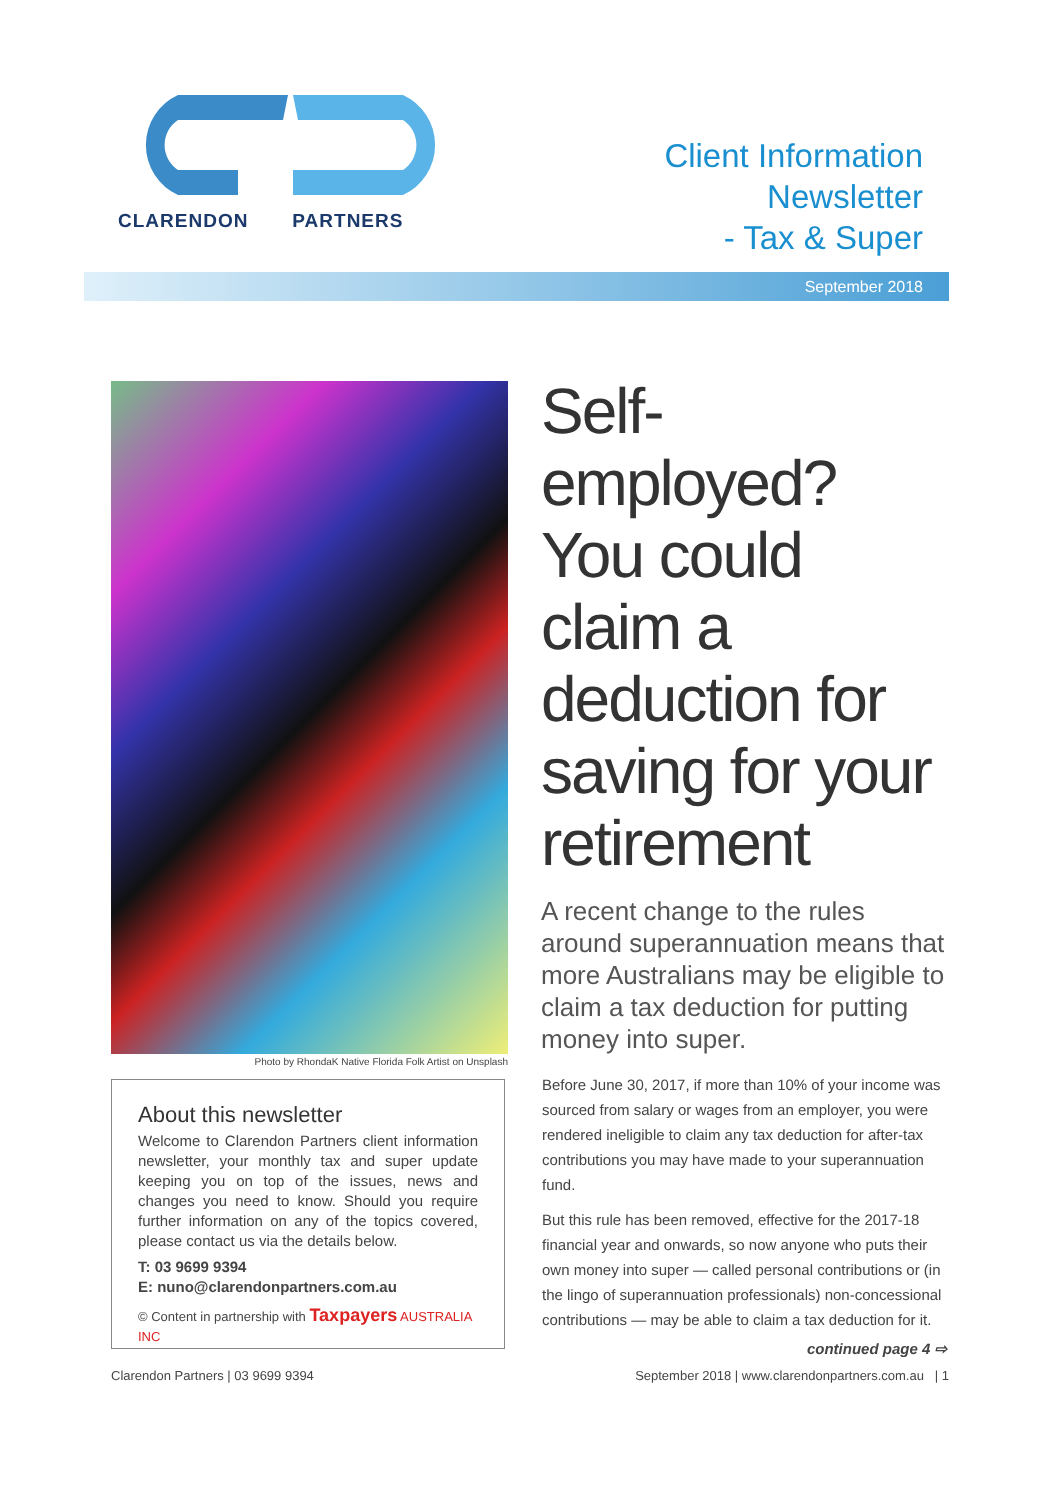CLARENDON PARTNERS
Client Information
Newsletter
- Tax & Super
September 2018
Photo by RhondaK Native Florida Folk Artist on Unsplash
Self-employed? You could claim a deduction for saving for your retirement
A recent change to the rules around superannuation means that more Australians may be eligible to claim a tax deduction for putting money into super.
About this newsletter
Welcome to Clarendon Partners client information newsletter, your monthly tax and super update keeping you on top of the issues, news and changes you need to know. Should you require further information on any of the topics covered, please contact us via the details below.
T: 03 9699 9394
E: nuno@clarendonpartners.com.au
© Content in partnership with Taxpayers AUSTRALIA INC
Before June 30, 2017, if more than 10% of your income was sourced from salary or wages from an employer, you were rendered ineligible to claim any tax deduction for after-tax contributions you may have made to your superannuation fund.
But this rule has been removed, effective for the 2017-18 financial year and onwards, so now anyone who puts their own money into super — called personal contributions or (in the lingo of superannuation professionals) non-concessional contributions — may be able to claim a tax deduction for it.
continued page 4 ⇨
Clarendon Partners | 03 9699 9394 September 2018 | www.clarendonpartners.com.au | 1